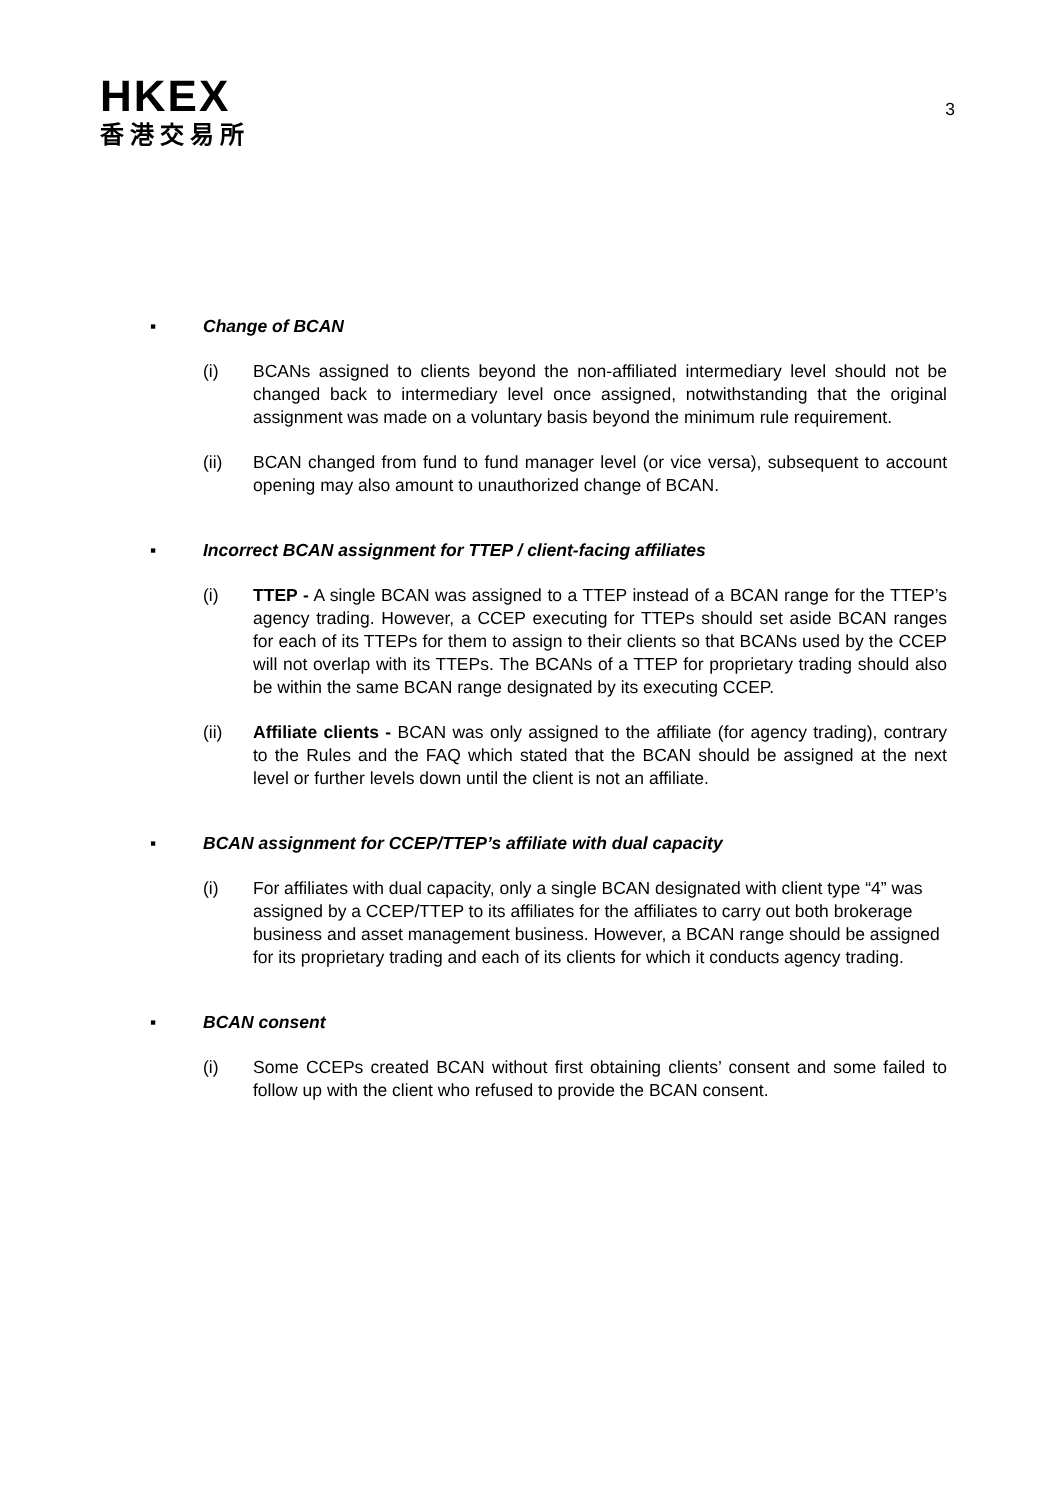HKEX
香港交易所
3
▪ Change of BCAN
(i) BCANs assigned to clients beyond the non-affiliated intermediary level should not be changed back to intermediary level once assigned, notwithstanding that the original assignment was made on a voluntary basis beyond the minimum rule requirement.
(ii) BCAN changed from fund to fund manager level (or vice versa), subsequent to account opening may also amount to unauthorized change of BCAN.
▪ Incorrect BCAN assignment for TTEP / client-facing affiliates
(i) TTEP - A single BCAN was assigned to a TTEP instead of a BCAN range for the TTEP’s agency trading. However, a CCEP executing for TTEPs should set aside BCAN ranges for each of its TTEPs for them to assign to their clients so that BCANs used by the CCEP will not overlap with its TTEPs. The BCANs of a TTEP for proprietary trading should also be within the same BCAN range designated by its executing CCEP.
(ii) Affiliate clients - BCAN was only assigned to the affiliate (for agency trading), contrary to the Rules and the FAQ which stated that the BCAN should be assigned at the next level or further levels down until the client is not an affiliate.
▪ BCAN assignment for CCEP/TTEP’s affiliate with dual capacity
(i) For affiliates with dual capacity, only a single BCAN designated with client type “4” was assigned by a CCEP/TTEP to its affiliates for the affiliates to carry out both brokerage business and asset management business. However, a BCAN range should be assigned for its proprietary trading and each of its clients for which it conducts agency trading.
▪ BCAN consent
(i) Some CCEPs created BCAN without first obtaining clients’ consent and some failed to follow up with the client who refused to provide the BCAN consent.